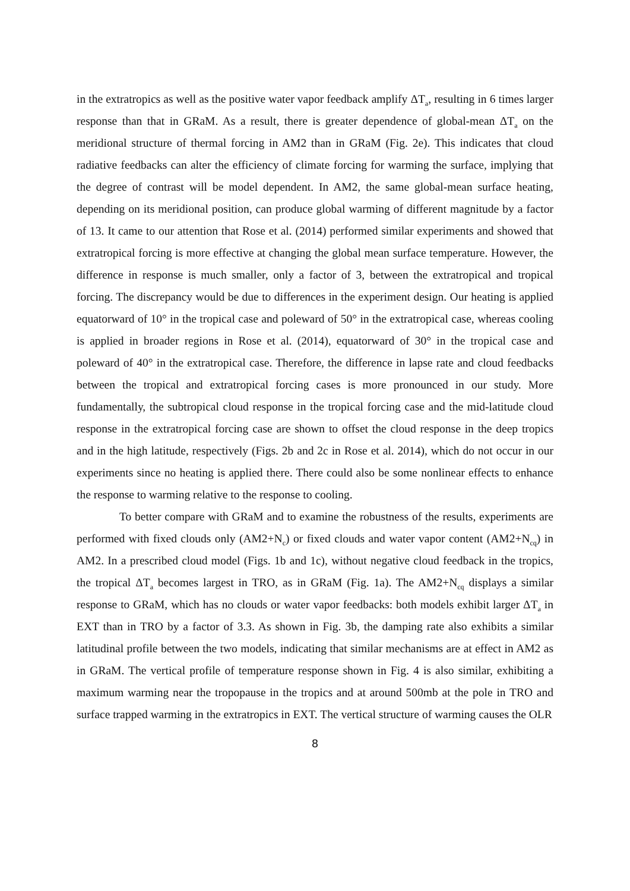in the extratropics as well as the positive water vapor feedback amplify ΔT<sub>a</sub>, resulting in 6 times larger response than that in GRaM. As a result, there is greater dependence of global-mean ΔT<sub>a</sub> on the meridional structure of thermal forcing in AM2 than in GRaM (Fig. 2e). This indicates that cloud radiative feedbacks can alter the efficiency of climate forcing for warming the surface, implying that the degree of contrast will be model dependent. In AM2, the same global-mean surface heating, depending on its meridional position, can produce global warming of different magnitude by a factor of 13. It came to our attention that Rose et al. (2014) performed similar experiments and showed that extratropical forcing is more effective at changing the global mean surface temperature. However, the difference in response is much smaller, only a factor of 3, between the extratropical and tropical forcing. The discrepancy would be due to differences in the experiment design. Our heating is applied equatorward of 10° in the tropical case and poleward of 50° in the extratropical case, whereas cooling is applied in broader regions in Rose et al. (2014), equatorward of 30° in the tropical case and poleward of 40° in the extratropical case. Therefore, the difference in lapse rate and cloud feedbacks between the tropical and extratropical forcing cases is more pronounced in our study. More fundamentally, the subtropical cloud response in the tropical forcing case and the mid-latitude cloud response in the extratropical forcing case are shown to offset the cloud response in the deep tropics and in the high latitude, respectively (Figs. 2b and 2c in Rose et al. 2014), which do not occur in our experiments since no heating is applied there. There could also be some nonlinear effects to enhance the response to warming relative to the response to cooling.
To better compare with GRaM and to examine the robustness of the results, experiments are performed with fixed clouds only (AM2+N<sub>c</sub>) or fixed clouds and water vapor content (AM2+N<sub>cq</sub>) in AM2. In a prescribed cloud model (Figs. 1b and 1c), without negative cloud feedback in the tropics, the tropical ΔT<sub>a</sub> becomes largest in TRO, as in GRaM (Fig. 1a). The AM2+N<sub>cq</sub> displays a similar response to GRaM, which has no clouds or water vapor feedbacks: both models exhibit larger ΔT<sub>a</sub> in EXT than in TRO by a factor of 3.3. As shown in Fig. 3b, the damping rate also exhibits a similar latitudinal profile between the two models, indicating that similar mechanisms are at effect in AM2 as in GRaM. The vertical profile of temperature response shown in Fig. 4 is also similar, exhibiting a maximum warming near the tropopause in the tropics and at around 500mb at the pole in TRO and surface trapped warming in the extratropics in EXT. The vertical structure of warming causes the OLR
8